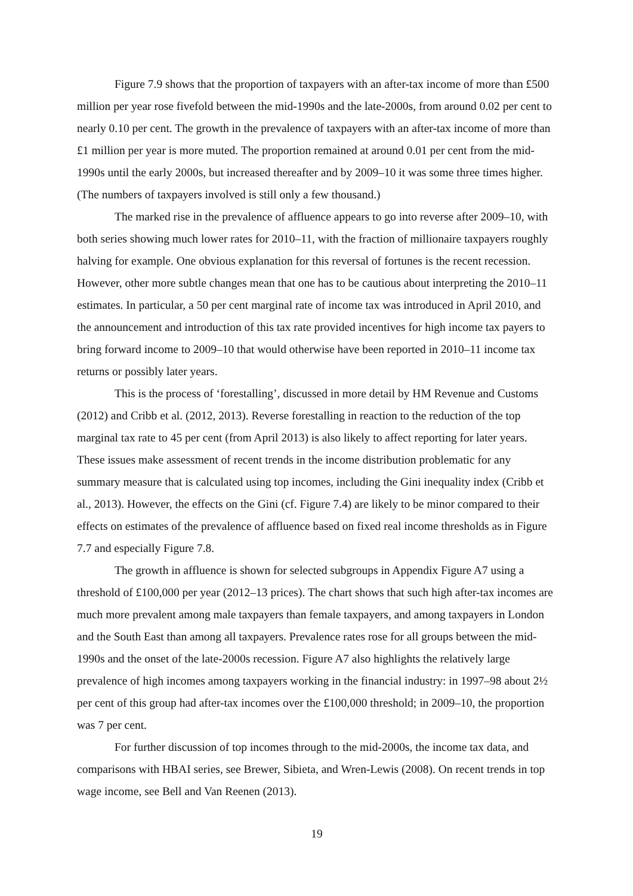Figure 7.9 shows that the proportion of taxpayers with an after-tax income of more than £500 million per year rose fivefold between the mid-1990s and the late-2000s, from around 0.02 per cent to nearly 0.10 per cent. The growth in the prevalence of taxpayers with an after-tax income of more than £1 million per year is more muted. The proportion remained at around 0.01 per cent from the mid-1990s until the early 2000s, but increased thereafter and by 2009–10 it was some three times higher. (The numbers of taxpayers involved is still only a few thousand.)
The marked rise in the prevalence of affluence appears to go into reverse after 2009–10, with both series showing much lower rates for 2010–11, with the fraction of millionaire taxpayers roughly halving for example. One obvious explanation for this reversal of fortunes is the recent recession. However, other more subtle changes mean that one has to be cautious about interpreting the 2010–11 estimates. In particular, a 50 per cent marginal rate of income tax was introduced in April 2010, and the announcement and introduction of this tax rate provided incentives for high income tax payers to bring forward income to 2009–10 that would otherwise have been reported in 2010–11 income tax returns or possibly later years.
This is the process of ‘forestalling’, discussed in more detail by HM Revenue and Customs (2012) and Cribb et al. (2012, 2013). Reverse forestalling in reaction to the reduction of the top marginal tax rate to 45 per cent (from April 2013) is also likely to affect reporting for later years. These issues make assessment of recent trends in the income distribution problematic for any summary measure that is calculated using top incomes, including the Gini inequality index (Cribb et al., 2013). However, the effects on the Gini (cf. Figure 7.4) are likely to be minor compared to their effects on estimates of the prevalence of affluence based on fixed real income thresholds as in Figure 7.7 and especially Figure 7.8.
The growth in affluence is shown for selected subgroups in Appendix Figure A7 using a threshold of £100,000 per year (2012–13 prices). The chart shows that such high after-tax incomes are much more prevalent among male taxpayers than female taxpayers, and among taxpayers in London and the South East than among all taxpayers. Prevalence rates rose for all groups between the mid-1990s and the onset of the late-2000s recession. Figure A7 also highlights the relatively large prevalence of high incomes among taxpayers working in the financial industry: in 1997–98 about 2½ per cent of this group had after-tax incomes over the £100,000 threshold; in 2009–10, the proportion was 7 per cent.
For further discussion of top incomes through to the mid-2000s, the income tax data, and comparisons with HBAI series, see Brewer, Sibieta, and Wren-Lewis (2008). On recent trends in top wage income, see Bell and Van Reenen (2013).
19